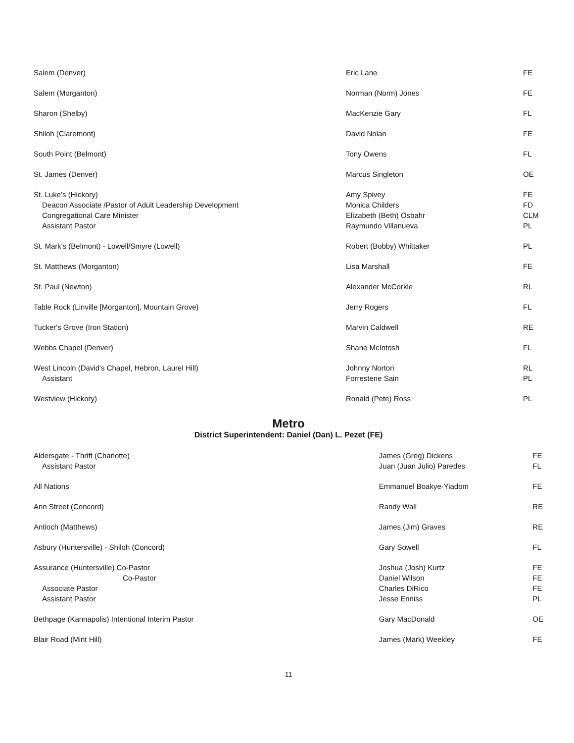| Salem (Denver) | Eric Lane | FE |
| Salem (Morganton) | Norman (Norm) Jones | FE |
| Sharon (Shelby) | MacKenzie Gary | FL |
| Shiloh (Claremont) | David Nolan | FE |
| South Point (Belmont) | Tony Owens | FL |
| St. James (Denver) | Marcus Singleton | OE |
| St. Luke’s (Hickory) | Amy Spivey | FE |
| Deacon Associate /Pastor of Adult Leadership Development | Monica Childers | FD |
| Congregational Care Minister | Elizabeth (Beth) Osbahr | CLM |
| Assistant Pastor | Raymundo Villanueva | PL |
| St. Mark's (Belmont) - Lowell/Smyre (Lowell) | Robert (Bobby) Whittaker | PL |
| St. Matthews (Morganton) | Lisa Marshall | FE |
| St. Paul (Newton) | Alexander McCorkle | RL |
| Table Rock (Linville [Morganton], Mountain Grove) | Jerry Rogers | FL |
| Tucker's Grove (Iron Station) | Marvin Caldwell | RE |
| Webbs Chapel (Denver) | Shane McIntosh | FL |
| West Lincoln (David's Chapel, Hebron, Laurel Hill) | Johnny Norton | RL |
| Assistant | Forrestene Sain | PL |
| Westview (Hickory) | Ronald (Pete) Ross | PL |
Metro
District Superintendent: Daniel (Dan) L. Pezet (FE)
| Aldersgate - Thrift (Charlotte) | James (Greg) Dickens | FE |
| Assistant Pastor | Juan (Juan Julio) Paredes | FL |
| All Nations | Emmanuel Boakye-Yiadom | FE |
| Ann Street (Concord) | Randy Wall | RE |
| Antioch (Matthews) | James (Jim) Graves | RE |
| Asbury (Huntersville) - Shiloh (Concord) | Gary Sowell | FL |
| Assurance (Huntersville) Co-Pastor | Joshua (Josh) Kurtz | FE |
| Co-Pastor | Daniel Wilson | FE |
| Associate Pastor | Charles DiRico | FE |
| Assistant Pastor | Jesse Enniss | PL |
| Bethpage (Kannapolis) Intentional Interim Pastor | Gary MacDonald | OE |
| Blair Road (Mint Hill) | James (Mark) Weekley | FE |
11